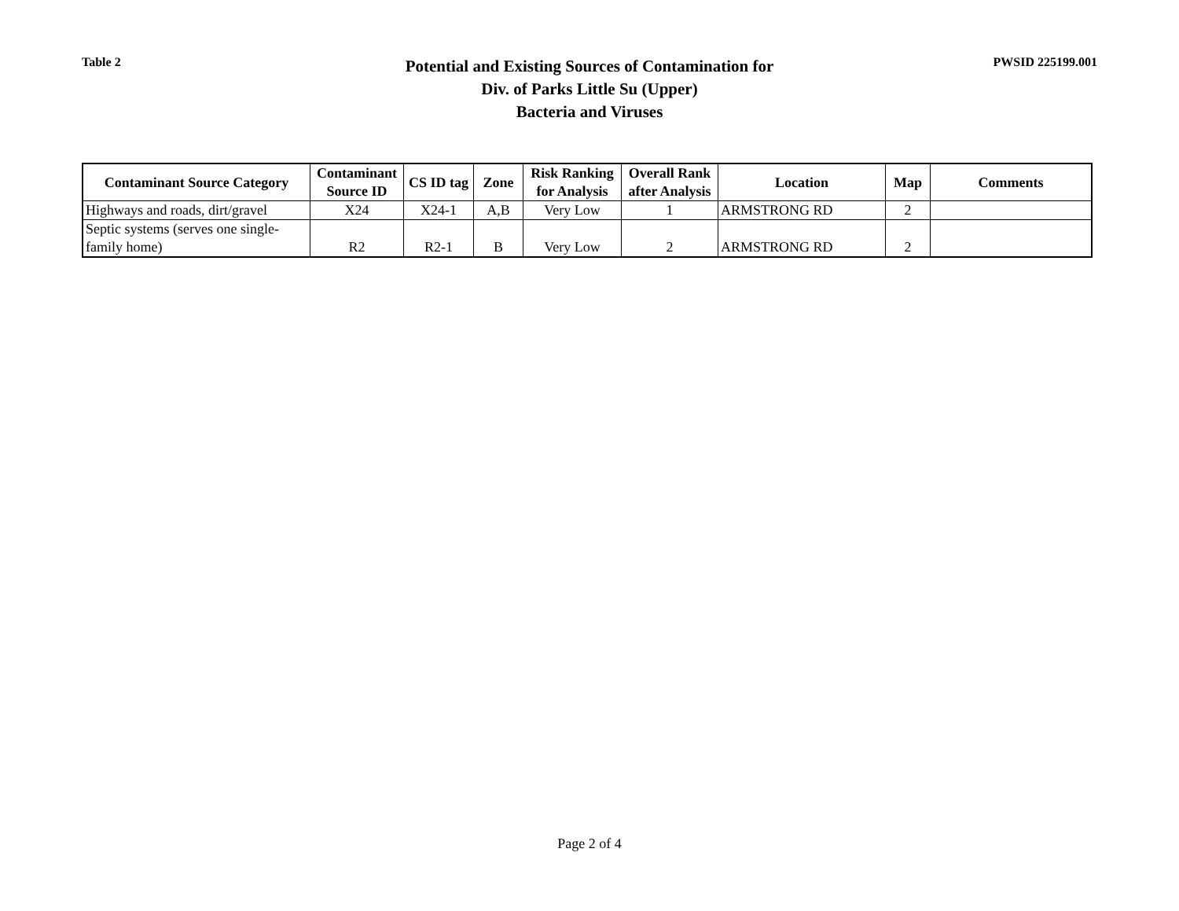Table 2
Potential and Existing Sources of Contamination for
Div. of Parks Little Su (Upper)
Bacteria and Viruses
PWSID 225199.001
| Contaminant Source Category | Contaminant Source ID | CS ID tag | Zone | Risk Ranking for Analysis | Overall Rank after Analysis | Location | Map | Comments |
| --- | --- | --- | --- | --- | --- | --- | --- | --- |
| Highways and roads, dirt/gravel | X24 | X24-1 | A,B | Very Low | 1 | ARMSTRONG RD | 2 | |
| Septic systems (serves one single-family home) | R2 | R2-1 | B | Very Low | 2 | ARMSTRONG RD | 2 | |
Page 2 of 4